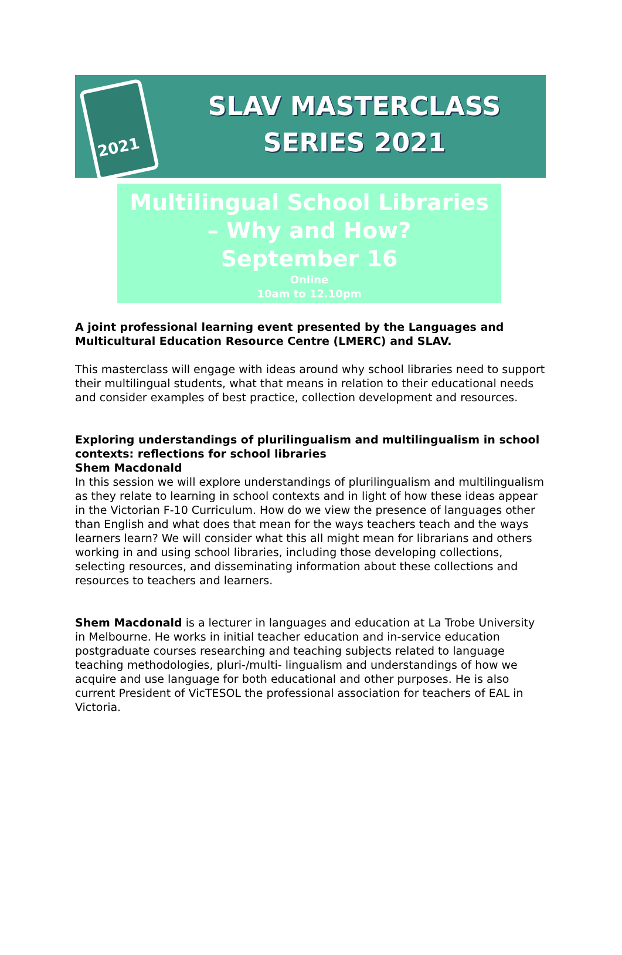2021
SLAV MASTERCLASS
SERIES 2021
Multilingual School Libraries
– Why and How?
September 16
Online
10am to 12.10pm
A joint professional learning event presented by the Languages and Multicultural Education Resource Centre (LMERC) and SLAV.
This masterclass will engage with ideas around why school libraries need to support their multilingual students, what that means in relation to their educational needs and consider examples of best practice, collection development and resources.
Exploring understandings of plurilingualism and multilingualism in school contexts: reflections for school libraries
Shem Macdonald
In this session we will explore understandings of plurilingualism and multilingualism as they relate to learning in school contexts and in light of how these ideas appear in the Victorian F-10 Curriculum. How do we view the presence of languages other than English and what does that mean for the ways teachers teach and the ways learners learn? We will consider what this all might mean for librarians and others working in and using school libraries, including those developing collections, selecting resources, and disseminating information about these collections and resources to teachers and learners.
Shem Macdonald is a lecturer in languages and education at La Trobe University in Melbourne. He works in initial teacher education and in-service education postgraduate courses researching and teaching subjects related to language teaching methodologies, pluri-/multi- lingualism and understandings of how we acquire and use language for both educational and other purposes. He is also current President of VicTESOL the professional association for teachers of EAL in Victoria.